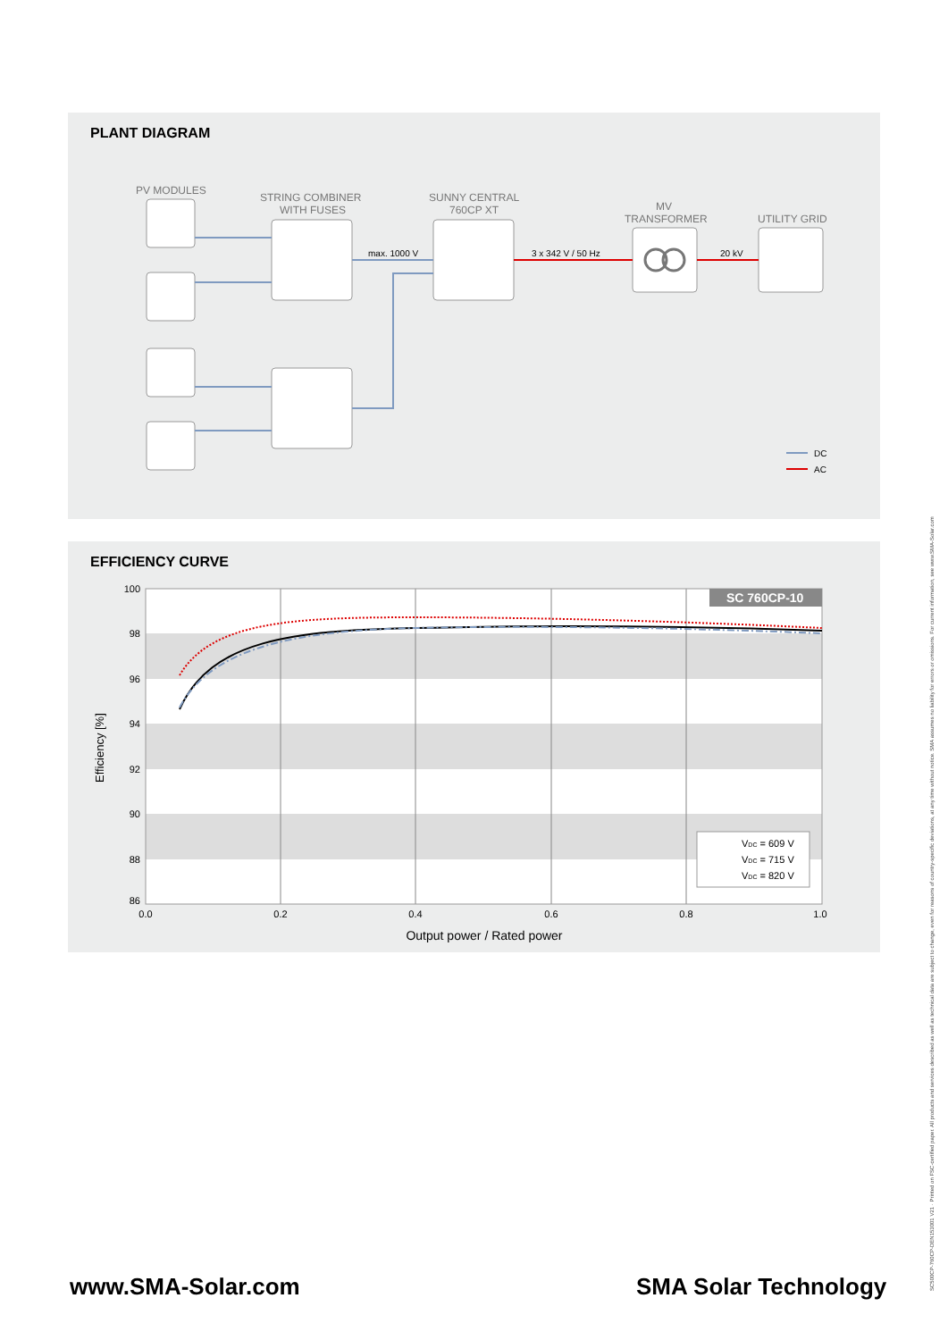PLANT DIAGRAM
PV MODULES
STRING COMBINER
WITH FUSES
SUNNY CENTRAL
760CP XT
MV
TRANSFORMER
UTILITY GRID
max. 1000 V
3 x 342 V / 50 Hz
20 kV
DC
AC
EFFICIENCY CURVE
SC 760CP-10
100
98
96
94
92
90
88
86
0.0
0.2
0.4
0.6
0.8
1.0
Output power / Rated power
Efficiency [%]
VDC = 609 V
VDC = 715 V
VDC = 820 V
www.SMA-Solar.com SMA Solar Technology SC500CP-760CP-DEN153001 V21 · Printed on FSC-certified paper. All products and services described as well as technical data are subject to change, even for reasons of country-specific deviations, at any time without notice. SMA assumes no liability for errors or omissions. For current information, see www.SMA-Solar.com